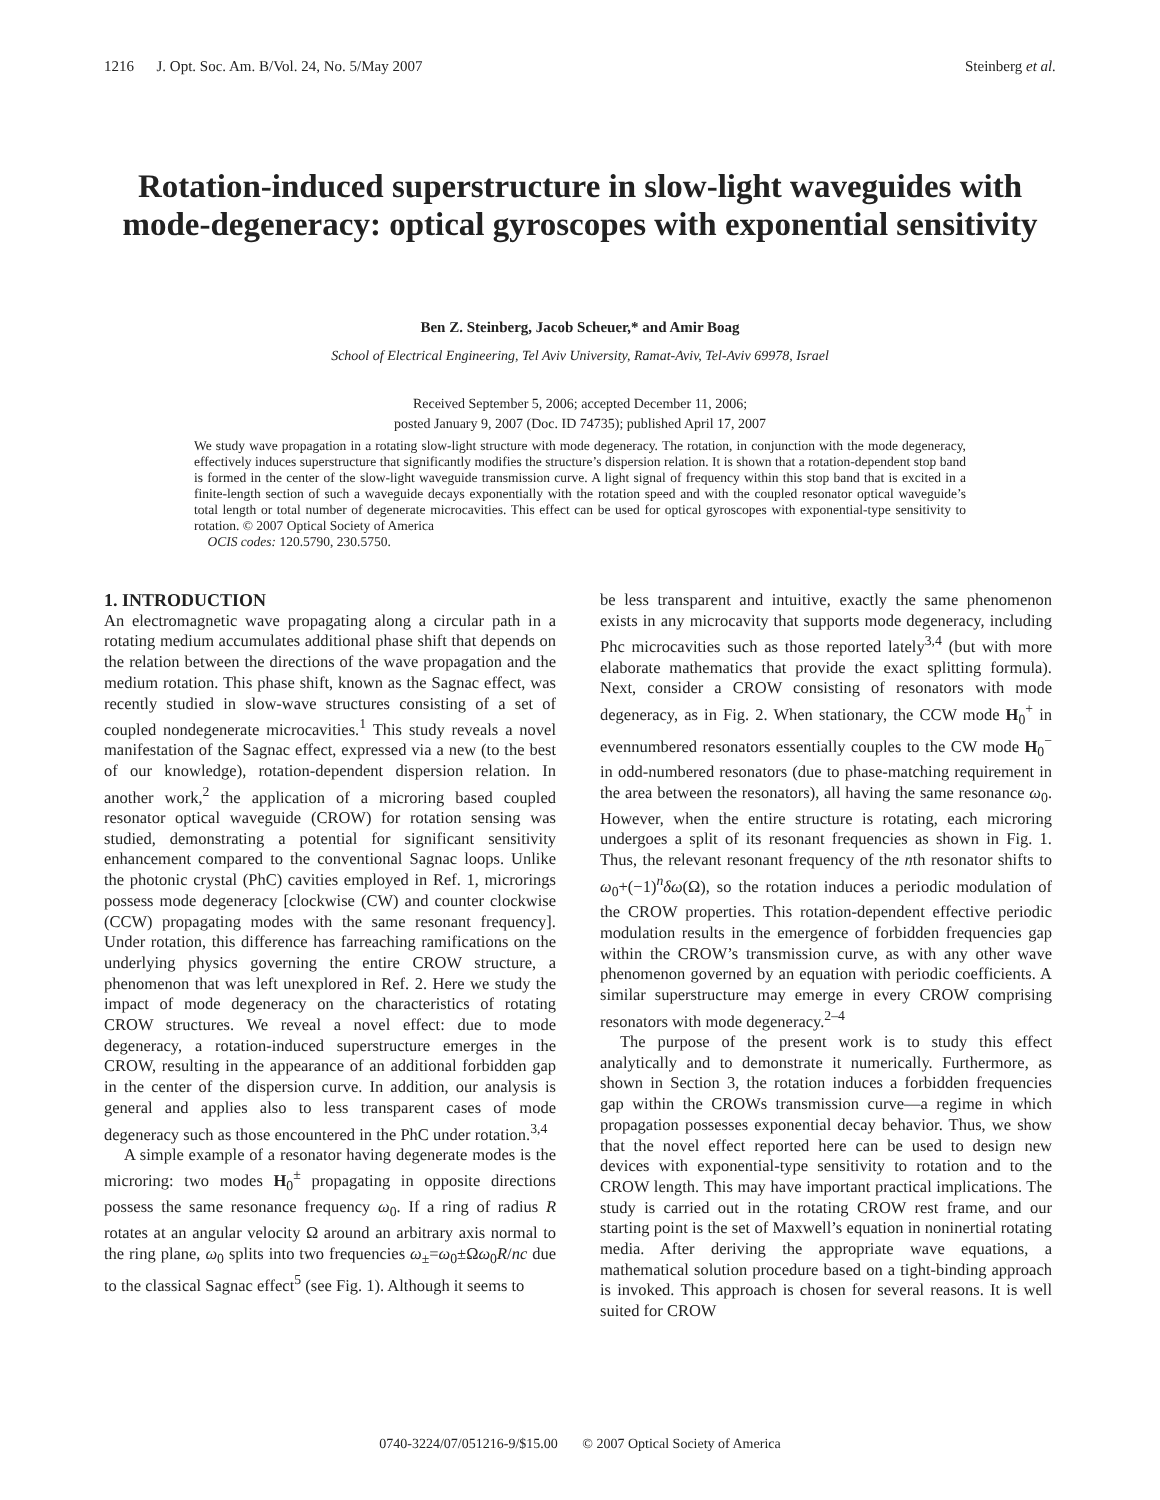1216 J. Opt. Soc. Am. B/Vol. 24, No. 5/May 2007 Steinberg et al.
Rotation-induced superstructure in slow-light waveguides with mode-degeneracy: optical gyroscopes with exponential sensitivity
Ben Z. Steinberg, Jacob Scheuer,* and Amir Boag
School of Electrical Engineering, Tel Aviv University, Ramat-Aviv, Tel-Aviv 69978, Israel
Received September 5, 2006; accepted December 11, 2006;
posted January 9, 2007 (Doc. ID 74735); published April 17, 2007
We study wave propagation in a rotating slow-light structure with mode degeneracy. The rotation, in conjunction with the mode degeneracy, effectively induces superstructure that significantly modifies the structure’s dispersion relation. It is shown that a rotation-dependent stop band is formed in the center of the slow-light waveguide transmission curve. A light signal of frequency within this stop band that is excited in a finite-length section of such a waveguide decays exponentially with the rotation speed and with the coupled resonator optical waveguide’s total length or total number of degenerate microcavities. This effect can be used for optical gyroscopes with exponential-type sensitivity to rotation. © 2007 Optical Society of America
OCIS codes: 120.5790, 230.5750.
1. INTRODUCTION
An electromagnetic wave propagating along a circular path in a rotating medium accumulates additional phase shift that depends on the relation between the directions of the wave propagation and the medium rotation. This phase shift, known as the Sagnac effect, was recently studied in slow-wave structures consisting of a set of coupled nondegenerate microcavities.<sup>1</sup> This study reveals a novel manifestation of the Sagnac effect, expressed via a new (to the best of our knowledge), rotation-dependent dispersion relation. In another work,<sup>2</sup> the application of a microring based coupled resonator optical waveguide (CROW) for rotation sensing was studied, demonstrating a potential for significant sensitivity enhancement compared to the conventional Sagnac loops. Unlike the photonic crystal (PhC) cavities employed in Ref. 1, microrings possess mode degeneracy [clockwise (CW) and counter clockwise (CCW) propagating modes with the same resonant frequency]. Under rotation, this difference has farreaching ramifications on the underlying physics governing the entire CROW structure, a phenomenon that was left unexplored in Ref. 2. Here we study the impact of mode degeneracy on the characteristics of rotating CROW structures. We reveal a novel effect: due to mode degeneracy, a rotation-induced superstructure emerges in the CROW, resulting in the appearance of an additional forbidden gap in the center of the dispersion curve. In addition, our analysis is general and applies also to less transparent cases of mode degeneracy such as those encountered in the PhC under rotation.<sup>3,4</sup>
A simple example of a resonator having degenerate modes is the microring: two modes H<sub>0</sub><sup>±</sup> propagating in opposite directions possess the same resonance frequency ω<sub>0</sub>. If a ring of radius R rotates at an angular velocity Ω around an arbitrary axis normal to the ring plane, ω<sub>0</sub> splits into two frequencies ω<sub>±</sub>=ω<sub>0</sub>±Ωω<sub>0</sub>R/nc due to the classical Sagnac effect<sup>5</sup> (see Fig. 1). Although it seems to
be less transparent and intuitive, exactly the same phenomenon exists in any microcavity that supports mode degeneracy, including Phc microcavities such as those reported lately<sup>3,4</sup> (but with more elaborate mathematics that provide the exact splitting formula). Next, consider a CROW consisting of resonators with mode degeneracy, as in Fig. 2. When stationary, the CCW mode H<sub>0</sub><sup>+</sup> in evennumbered resonators essentially couples to the CW mode H<sub>0</sub><sup>−</sup> in odd-numbered resonators (due to phase-matching requirement in the area between the resonators), all having the same resonance ω<sub>0</sub>. However, when the entire structure is rotating, each microring undergoes a split of its resonant frequencies as shown in Fig. 1. Thus, the relevant resonant frequency of the nth resonator shifts to ω<sub>0</sub>+(−1)<sup>n</sup>δω(Ω), so the rotation induces a periodic modulation of the CROW properties. This rotation-dependent effective periodic modulation results in the emergence of forbidden frequencies gap within the CROW’s transmission curve, as with any other wave phenomenon governed by an equation with periodic coefficients. A similar superstructure may emerge in every CROW comprising resonators with mode degeneracy.<sup>2–4</sup>
The purpose of the present work is to study this effect analytically and to demonstrate it numerically. Furthermore, as shown in Section 3, the rotation induces a forbidden frequencies gap within the CROWs transmission curve—a regime in which propagation possesses exponential decay behavior. Thus, we show that the novel effect reported here can be used to design new devices with exponential-type sensitivity to rotation and to the CROW length. This may have important practical implications. The study is carried out in the rotating CROW rest frame, and our starting point is the set of Maxwell’s equation in noninertial rotating media. After deriving the appropriate wave equations, a mathematical solution procedure based on a tight-binding approach is invoked. This approach is chosen for several reasons. It is well suited for CROW
0740-3224/07/051216-9/$15.00 © 2007 Optical Society of America